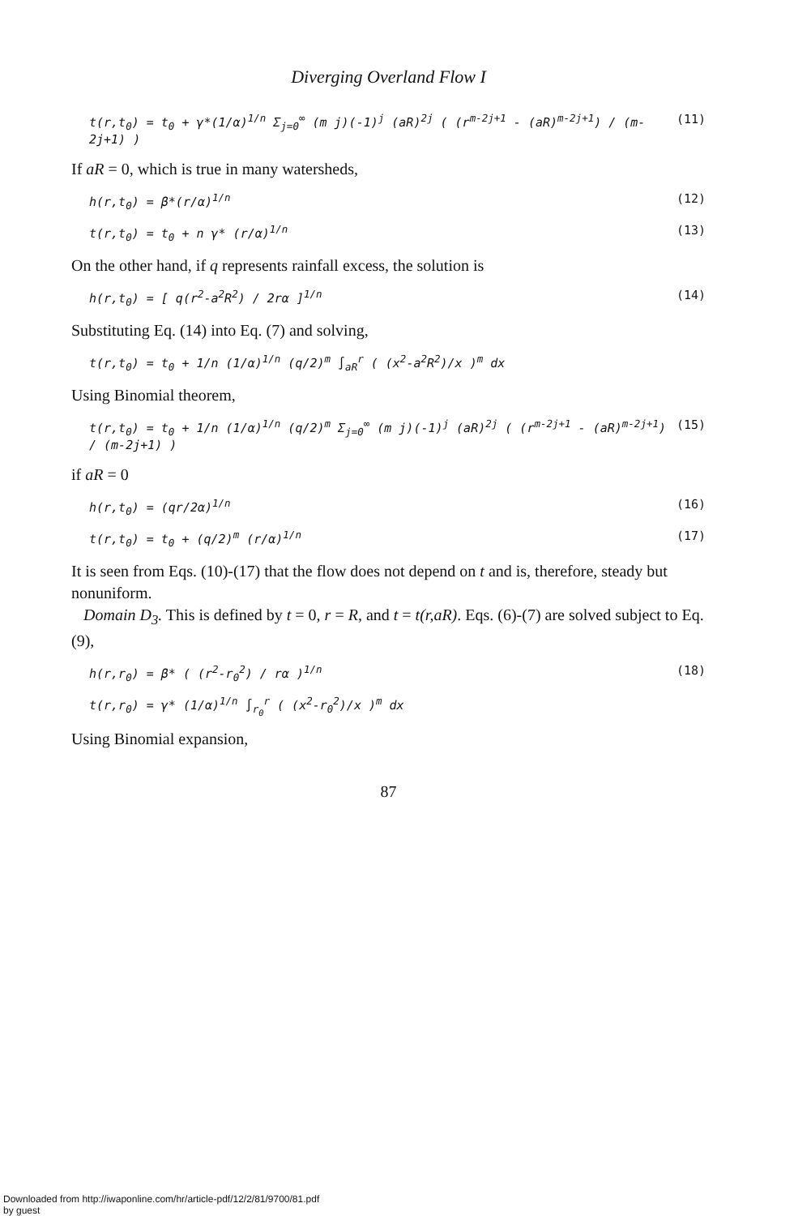Diverging Overland Flow I
t(r,t<sub>0</sub>) = t<sub>0</sub> + γ*(1/α)<sup>1/n</sup> Σ<sub>j=0</sub><sup>∞</sup> (m j)(-1)<sup>j</sup> (aR)<sup>2j</sup> ( (r<sup>m-2j+1</sup> - (aR)<sup>m-2j+1</sup>) / (m-2j+1) ) (11)
If aR = 0, which is true in many watersheds,
h(r,t<sub>0</sub>) = β*(r/α)<sup>1/n</sup> (12)
t(r,t<sub>0</sub>) = t<sub>0</sub> + n γ* (r/α)<sup>1/n</sup> (13)
On the other hand, if q represents rainfall excess, the solution is
h(r,t<sub>0</sub>) = [ q(r<sup>2</sup>-a<sup>2</sup>R<sup>2</sup>) / 2rα ]<sup>1/n</sup> (14)
Substituting Eq. (14) into Eq. (7) and solving,
t(r,t<sub>0</sub>) = t<sub>0</sub> + 1/n (1/α)<sup>1/n</sup> (q/2)<sup>m</sup> ∫<sub>aR</sub><sup>r</sup> ( (x<sup>2</sup>-a<sup>2</sup>R<sup>2</sup>)/x )<sup>m</sup> dx
Using Binomial theorem,
t(r,t<sub>0</sub>) = t<sub>0</sub> + 1/n (1/α)<sup>1/n</sup> (q/2)<sup>m</sup> Σ<sub>j=0</sub><sup>∞</sup> (m j)(-1)<sup>j</sup> (aR)<sup>2j</sup> ( (r<sup>m-2j+1</sup> - (aR)<sup>m-2j+1</sup>) / (m-2j+1) ) (15)
if aR = 0
h(r,t<sub>0</sub>) = (qr/2α)<sup>1/n</sup> (16)
t(r,t<sub>0</sub>) = t<sub>0</sub> + (q/2)<sup>m</sup> (r/α)<sup>1/n</sup> (17)
It is seen from Eqs. (10)-(17) that the flow does not depend on t and is, therefore, steady but nonuniform.
Domain D<sub>3</sub>. This is defined by t = 0, r = R, and t = t(r,aR). Eqs. (6)-(7) are solved subject to Eq. (9),
h(r,r<sub>0</sub>) = β* ( (r<sup>2</sup>-r<sub>0</sub><sup>2</sup>) / rα )<sup>1/n</sup> (18)
t(r,r<sub>0</sub>) = γ* (1/α)<sup>1/n</sup> ∫<sub>r<sub>0</sub></sub><sup>r</sup> ( (x<sup>2</sup>-r<sub>0</sub><sup>2</sup>)/x )<sup>m</sup> dx
Using Binomial expansion,
87
Downloaded from http://iwaponline.com/hr/article-pdf/12/2/81/9700/81.pdf
by guest